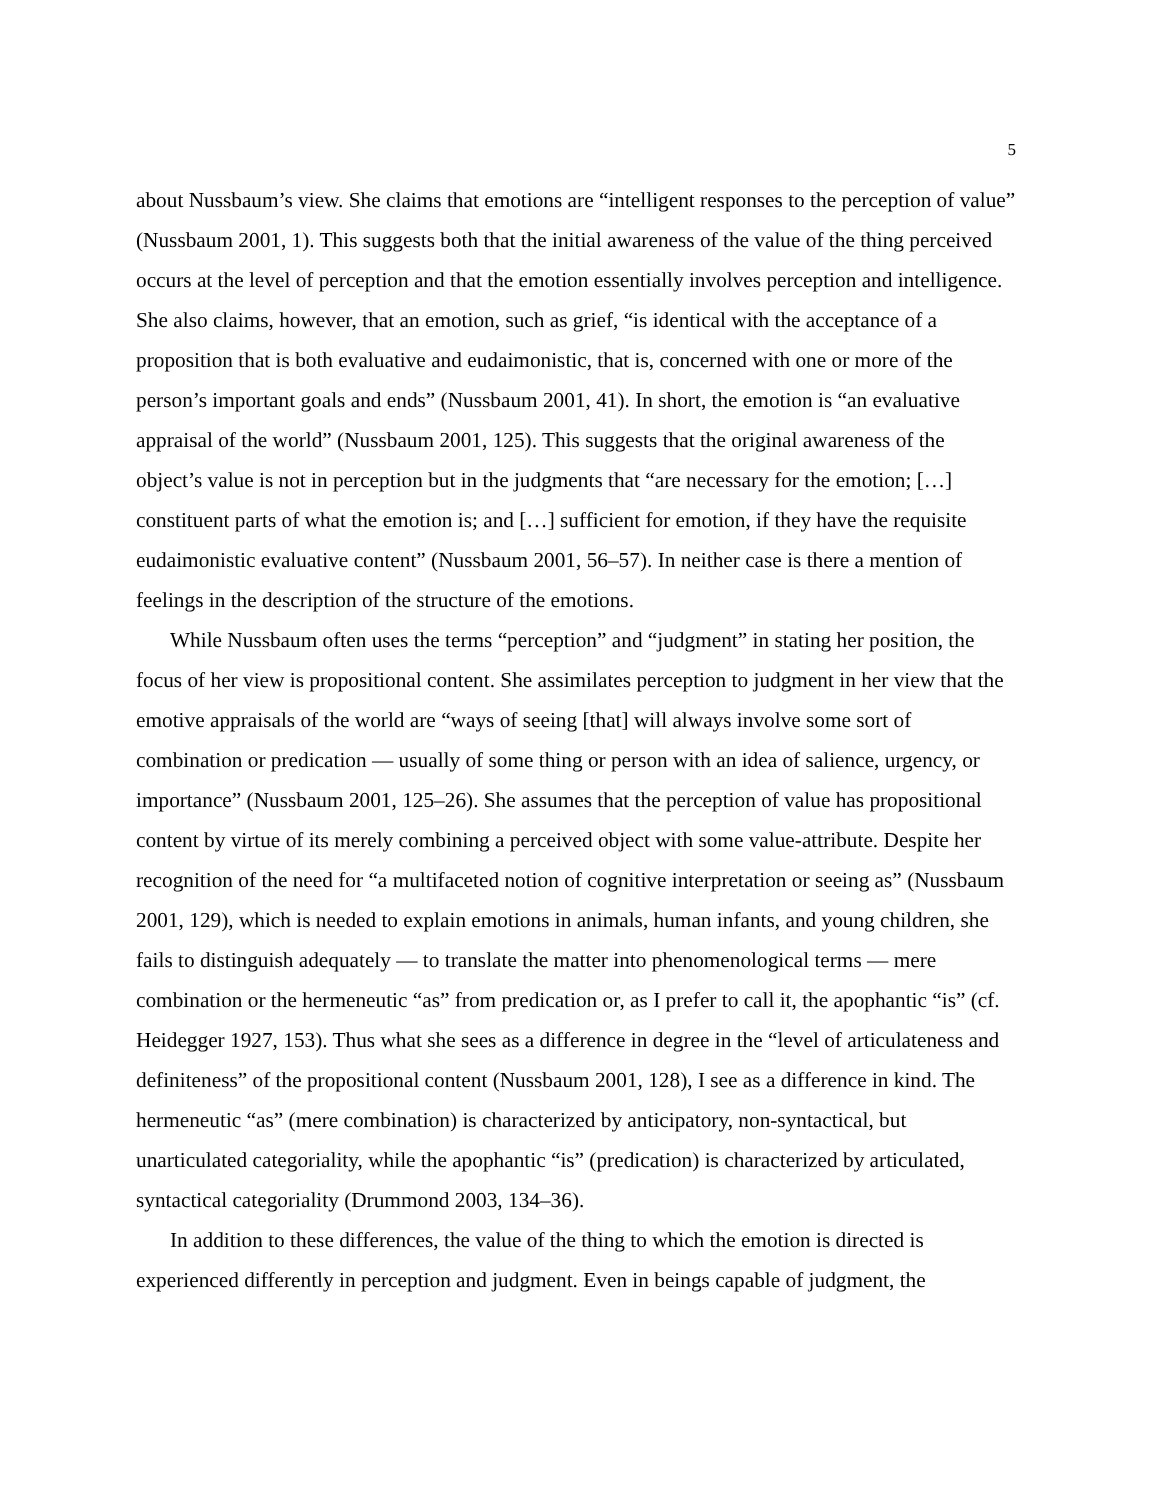5
about Nussbaum’s view. She claims that emotions are “intelligent responses to the perception of value” (Nussbaum 2001, 1). This suggests both that the initial awareness of the value of the thing perceived occurs at the level of perception and that the emotion essentially involves perception and intelligence. She also claims, however, that an emotion, such as grief, “is identical with the acceptance of a proposition that is both evaluative and eudaimonistic, that is, concerned with one or more of the person’s important goals and ends” (Nussbaum 2001, 41). In short, the emotion is “an evaluative appraisal of the world” (Nussbaum 2001, 125). This suggests that the original awareness of the object’s value is not in perception but in the judgments that “are necessary for the emotion; […] constituent parts of what the emotion is; and […] sufficient for emotion, if they have the requisite eudaimonistic evaluative content” (Nussbaum 2001, 56–57). In neither case is there a mention of feelings in the description of the structure of the emotions.
While Nussbaum often uses the terms “perception” and “judgment” in stating her position, the focus of her view is propositional content. She assimilates perception to judgment in her view that the emotive appraisals of the world are “ways of seeing [that] will always involve some sort of combination or predication — usually of some thing or person with an idea of salience, urgency, or importance” (Nussbaum 2001, 125–26). She assumes that the perception of value has propositional content by virtue of its merely combining a perceived object with some value-attribute. Despite her recognition of the need for “a multifaceted notion of cognitive interpretation or seeing as” (Nussbaum 2001, 129), which is needed to explain emotions in animals, human infants, and young children, she fails to distinguish adequately — to translate the matter into phenomenological terms — mere combination or the hermeneutic “as” from predication or, as I prefer to call it, the apophantic “is” (cf. Heidegger 1927, 153). Thus what she sees as a difference in degree in the “level of articulateness and definiteness” of the propositional content (Nussbaum 2001, 128), I see as a difference in kind. The hermeneutic “as” (mere combination) is characterized by anticipatory, non-syntactical, but unarticulated categoriality, while the apophantic “is” (predication) is characterized by articulated, syntactical categoriality (Drummond 2003, 134–36).
In addition to these differences, the value of the thing to which the emotion is directed is experienced differently in perception and judgment. Even in beings capable of judgment, the